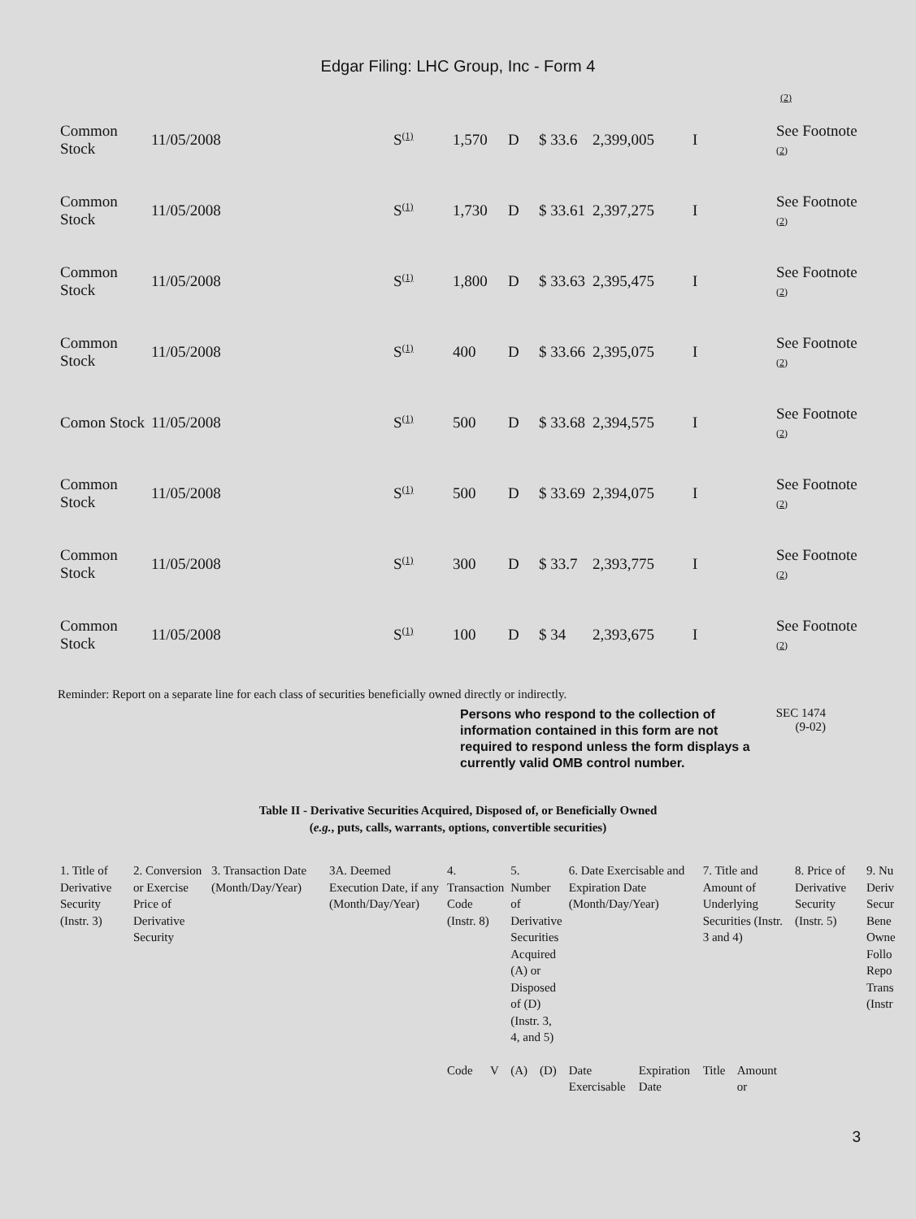Edgar Filing: LHC Group, Inc - Form 4
(2)
| Common Stock | 11/05/2008 | S<sup>(1)</sup> | 1,570 | D | $ 33.6 | 2,399,005 | I | See Footnote (2) |
| Common Stock | 11/05/2008 | S<sup>(1)</sup> | 1,730 | D | $ 33.61 | 2,397,275 | I | See Footnote (2) |
| Common Stock | 11/05/2008 | S<sup>(1)</sup> | 1,800 | D | $ 33.63 | 2,395,475 | I | See Footnote (2) |
| Common Stock | 11/05/2008 | S<sup>(1)</sup> | 400 | D | $ 33.66 | 2,395,075 | I | See Footnote (2) |
| Comon Stock | 11/05/2008 | S<sup>(1)</sup> | 500 | D | $ 33.68 | 2,394,575 | I | See Footnote (2) |
| Common Stock | 11/05/2008 | S<sup>(1)</sup> | 500 | D | $ 33.69 | 2,394,075 | I | See Footnote (2) |
| Common Stock | 11/05/2008 | S<sup>(1)</sup> | 300 | D | $ 33.7 | 2,393,775 | I | See Footnote (2) |
| Common Stock | 11/05/2008 | S<sup>(1)</sup> | 100 | D | $ 34 | 2,393,675 | I | See Footnote (2) |
Reminder: Report on a separate line for each class of securities beneficially owned directly or indirectly.
Persons who respond to the collection of information contained in this form are not required to respond unless the form displays a currently valid OMB control number.
SEC 1474
(9-02)
Table II - Derivative Securities Acquired, Disposed of, or Beneficially Owned
(e.g., puts, calls, warrants, options, convertible securities)
| 1. Title of Derivative Security (Instr. 3) | 2. Conversion or Exercise Price of Derivative Security | 3. Transaction Date (Month/Day/Year) | 3A. Deemed Execution Date, if any (Month/Day/Year) | 4. Transaction Code (Instr. 8) | | 5. Number of Derivative Securities Acquired (A) or Disposed of (D) (Instr. 3, 4, and 5) | | 6. Date Exercisable and Expiration Date (Month/Day/Year) | | 7. Title and Amount of Underlying Securities (Instr. 3 and 4) | | 8. Price of Derivative Security (Instr. 5) | 9. Nu Deriv Secur Bene Owne Follo Repo Trans (Instr |
| --- | --- | --- | --- | --- | --- | --- | --- | --- | --- | --- | --- | --- | --- |
| | | | | Code | V | (A) | (D) | Date Exercisable | Expiration Date | Title | Amount or | | |
3